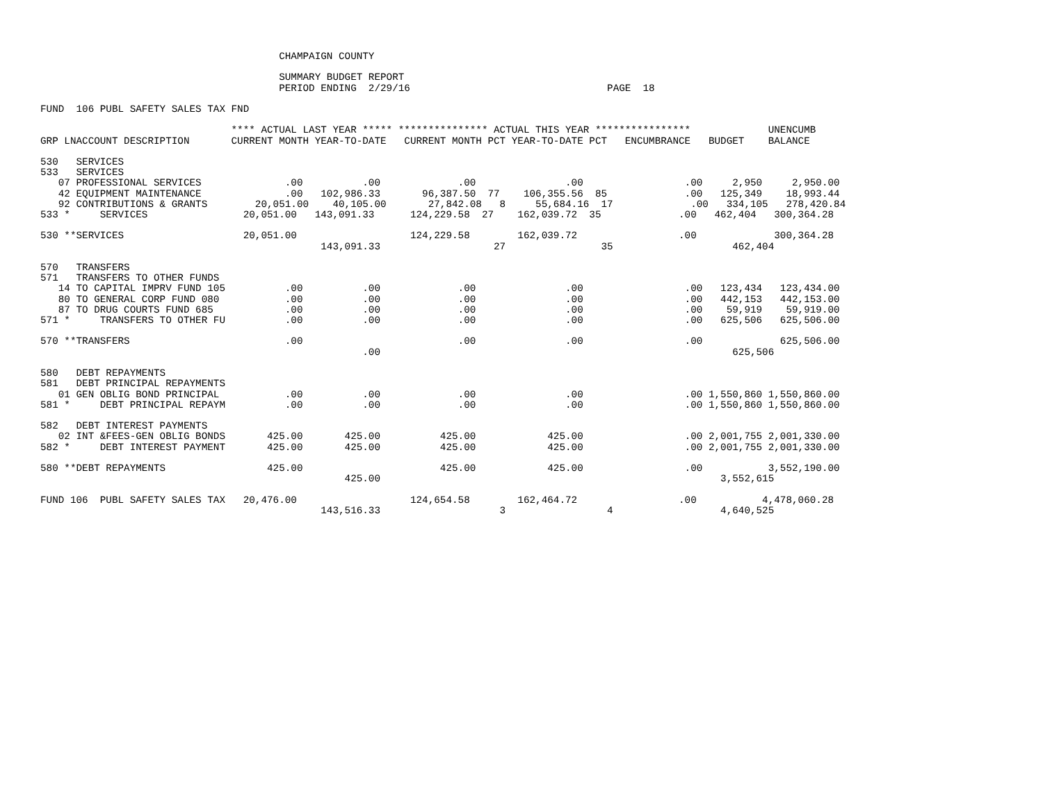CHAMPAIGN COUNTY

                                        SUMMARY BUDGET REPORT
                                        PERIOD ENDING  2/29/16                                 PAGE  18

FUND  106 PUBL SAFETY SALES TAX FND

                                **** ACTUAL LAST YEAR ***** *************** ACTUAL THIS YEAR ****************             UNENCUMB
GRP LNACCOUNT DESCRIPTION       CURRENT MONTH YEAR-TO-DATE   CURRENT MONTH PCT YEAR-TO-DATE PCT   ENCUMBRANCE   BUDGET    BALANCE

530   SERVICES
533   SERVICES
   07 PROFESSIONAL SERVICES              .00          .00             .00               .00                 .00     2,950     2,950.00
   42 EQUIPMENT MAINTENANCE              .00   102,986.33       96,387.50  77    106,355.56  85             .00   125,349    18,993.44
   92 CONTRIBUTIONS & GRANTS        20,051.00    40,105.00       27,842.08   8     55,684.16  17             .00   334,105   278,420.84
533 *     SERVICES                20,051.00   143,091.33      124,229.58  27    162,039.72  35             .00   462,404   300,364.28

530 **SERVICES                    20,051.00                   124,229.58        162,039.72                 .00             300,364.28
                                               143,091.33                   27                35                    462,404

570   TRANSFERS
571   TRANSFERS TO OTHER FUNDS
   14 TO CAPITAL IMPRV FUND 105          .00          .00             .00               .00                 .00   123,434   123,434.00
   80 TO GENERAL CORP FUND 080           .00          .00             .00               .00                 .00   442,153   442,153.00
   87 TO DRUG COURTS FUND 685            .00          .00             .00               .00                 .00    59,919    59,919.00
571 *     TRANSFERS TO OTHER FU          .00          .00             .00               .00                 .00   625,506   625,506.00

570 **TRANSFERS                          .00                          .00               .00                 .00             625,506.00
                                                      .00                                                           625,506

580   DEBT REPAYMENTS
581   DEBT PRINCIPAL REPAYMENTS
   01 GEN OBLIG BOND PRINCIPAL           .00          .00             .00               .00                 .00 1,550,860 1,550,860.00
581 *     DEBT PRINCIPAL REPAYM          .00          .00             .00               .00                 .00 1,550,860 1,550,860.00

582   DEBT INTEREST PAYMENTS
   02 INT &FEES-GEN OBLIG BONDS       425.00       425.00          425.00            425.00                 .00 2,001,755 2,001,330.00
582 *     DEBT INTEREST PAYMENT       425.00       425.00          425.00            425.00                 .00 2,001,755 2,001,330.00

580 **DEBT REPAYMENTS                 425.00                       425.00            425.00                 .00           3,552,190.00
                                                   425.00                                                         3,552,615

FUND 106  PUBL SAFETY SALES TAX   20,476.00                   124,654.58        162,464.72                 .00           4,478,060.28
                                               143,516.33                    3                 4                  4,640,525